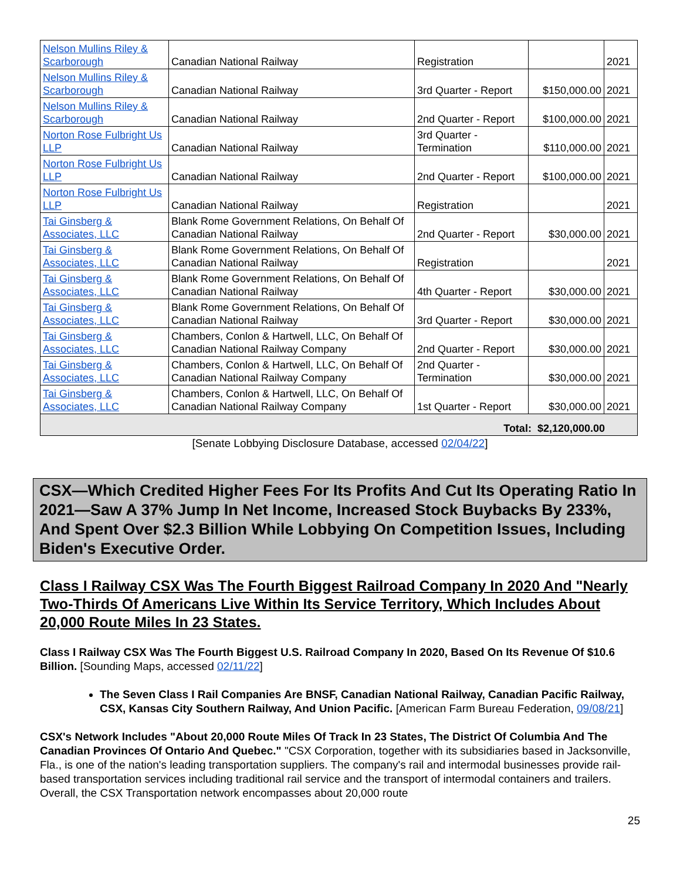| Nelson Mullins Riley & Scarborough | Canadian National Railway | Registration | | 2021 |
| Nelson Mullins Riley & Scarborough | Canadian National Railway | 3rd Quarter - Report | $150,000.00 | 2021 |
| Nelson Mullins Riley & Scarborough | Canadian National Railway | 2nd Quarter - Report | $100,000.00 | 2021 |
| Norton Rose Fulbright Us LLP | Canadian National Railway | 3rd Quarter - Termination | $110,000.00 | 2021 |
| Norton Rose Fulbright Us LLP | Canadian National Railway | 2nd Quarter - Report | $100,000.00 | 2021 |
| Norton Rose Fulbright Us LLP | Canadian National Railway | Registration | | 2021 |
| Tai Ginsberg & Associates, LLC | Blank Rome Government Relations, On Behalf Of Canadian National Railway | 2nd Quarter - Report | $30,000.00 | 2021 |
| Tai Ginsberg & Associates, LLC | Blank Rome Government Relations, On Behalf Of Canadian National Railway | Registration | | 2021 |
| Tai Ginsberg & Associates, LLC | Blank Rome Government Relations, On Behalf Of Canadian National Railway | 4th Quarter - Report | $30,000.00 | 2021 |
| Tai Ginsberg & Associates, LLC | Blank Rome Government Relations, On Behalf Of Canadian National Railway | 3rd Quarter - Report | $30,000.00 | 2021 |
| Tai Ginsberg & Associates, LLC | Chambers, Conlon & Hartwell, LLC, On Behalf Of Canadian National Railway Company | 2nd Quarter - Report | $30,000.00 | 2021 |
| Tai Ginsberg & Associates, LLC | Chambers, Conlon & Hartwell, LLC, On Behalf Of Canadian National Railway Company | 2nd Quarter - Termination | $30,000.00 | 2021 |
| Tai Ginsberg & Associates, LLC | Chambers, Conlon & Hartwell, LLC, On Behalf Of Canadian National Railway Company | 1st Quarter - Report | $30,000.00 | 2021 |
| Total: $2,120,000.00 | | | | |
[Senate Lobbying Disclosure Database, accessed 02/04/22]
CSX—Which Credited Higher Fees For Its Profits And Cut Its Operating Ratio In 2021—Saw A 37% Jump In Net Income, Increased Stock Buybacks By 233%, And Spent Over $2.3 Billion While Lobbying On Competition Issues, Including Biden's Executive Order.
Class I Railway CSX Was The Fourth Biggest Railroad Company In 2020 And "Nearly Two-Thirds Of Americans Live Within Its Service Territory, Which Includes About 20,000 Route Miles In 23 States.
Class I Railway CSX Was The Fourth Biggest U.S. Railroad Company In 2020, Based On Its Revenue Of $10.6 Billion. [Sounding Maps, accessed 02/11/22]
The Seven Class I Rail Companies Are BNSF, Canadian National Railway, Canadian Pacific Railway, CSX, Kansas City Southern Railway, And Union Pacific. [American Farm Bureau Federation, 09/08/21]
CSX's Network Includes "About 20,000 Route Miles Of Track In 23 States, The District Of Columbia And The Canadian Provinces Of Ontario And Quebec." "CSX Corporation, together with its subsidiaries based in Jacksonville, Fla., is one of the nation's leading transportation suppliers. The company's rail and intermodal businesses provide rail-based transportation services including traditional rail service and the transport of intermodal containers and trailers. Overall, the CSX Transportation network encompasses about 20,000 route
25